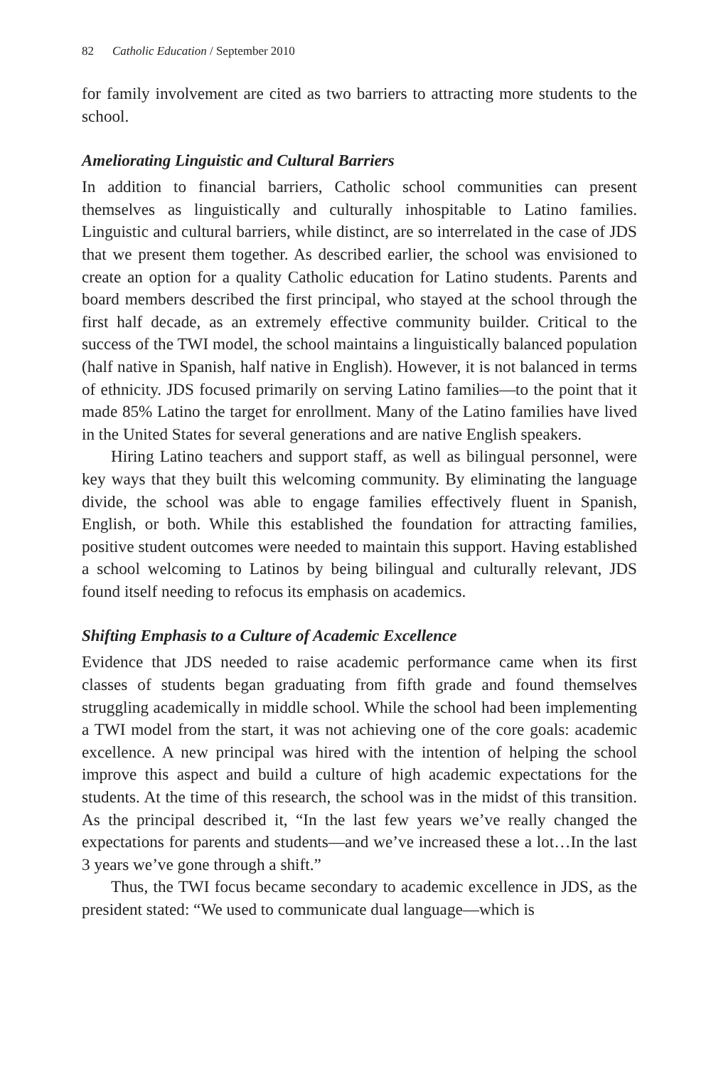82 Catholic Education / September 2010
for family involvement are cited as two barriers to attracting more students to the school.
Ameliorating Linguistic and Cultural Barriers
In addition to financial barriers, Catholic school communities can present themselves as linguistically and culturally inhospitable to Latino families. Linguistic and cultural barriers, while distinct, are so interrelated in the case of JDS that we present them together. As described earlier, the school was envisioned to create an option for a quality Catholic education for Latino students. Parents and board members described the first principal, who stayed at the school through the first half decade, as an extremely effective community builder. Critical to the success of the TWI model, the school maintains a linguistically balanced population (half native in Spanish, half native in English). However, it is not balanced in terms of ethnicity. JDS focused primarily on serving Latino families—to the point that it made 85% Latino the target for enrollment. Many of the Latino families have lived in the United States for several generations and are native English speakers.
Hiring Latino teachers and support staff, as well as bilingual personnel, were key ways that they built this welcoming community. By eliminating the language divide, the school was able to engage families effectively fluent in Spanish, English, or both. While this established the foundation for attracting families, positive student outcomes were needed to maintain this support. Having established a school welcoming to Latinos by being bilingual and culturally relevant, JDS found itself needing to refocus its emphasis on academics.
Shifting Emphasis to a Culture of Academic Excellence
Evidence that JDS needed to raise academic performance came when its first classes of students began graduating from fifth grade and found themselves struggling academically in middle school. While the school had been implementing a TWI model from the start, it was not achieving one of the core goals: academic excellence. A new principal was hired with the intention of helping the school improve this aspect and build a culture of high academic expectations for the students. At the time of this research, the school was in the midst of this transition. As the principal described it, “In the last few years we’ve really changed the expectations for parents and students—and we’ve increased these a lot…In the last 3 years we’ve gone through a shift.”
Thus, the TWI focus became secondary to academic excellence in JDS, as the president stated: “We used to communicate dual language—which is